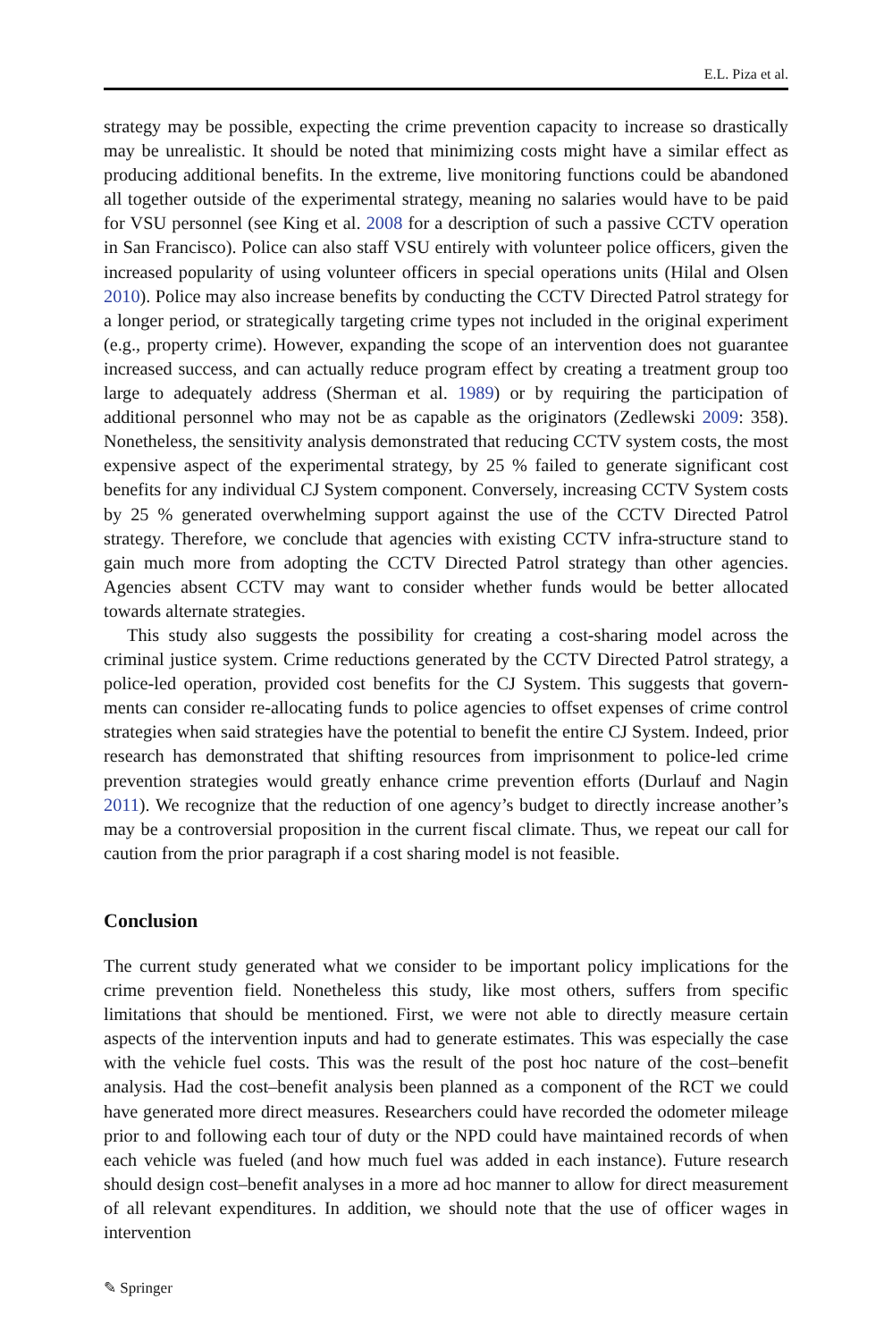E.L. Piza et al.
strategy may be possible, expecting the crime prevention capacity to increase so drastically may be unrealistic. It should be noted that minimizing costs might have a similar effect as producing additional benefits. In the extreme, live monitoring functions could be abandoned all together outside of the experimental strategy, meaning no salaries would have to be paid for VSU personnel (see King et al. 2008 for a description of such a passive CCTV operation in San Francisco). Police can also staff VSU entirely with volunteer police officers, given the increased popularity of using volunteer officers in special operations units (Hilal and Olsen 2010). Police may also increase benefits by conducting the CCTV Directed Patrol strategy for a longer period, or strategically targeting crime types not included in the original experiment (e.g., property crime). However, expanding the scope of an intervention does not guarantee increased success, and can actually reduce program effect by creating a treatment group too large to adequately address (Sherman et al. 1989) or by requiring the participation of additional personnel who may not be as capable as the originators (Zedlewski 2009: 358). Nonetheless, the sensitivity analysis demonstrated that reducing CCTV system costs, the most expensive aspect of the experimental strategy, by 25 % failed to generate significant cost benefits for any individual CJ System component. Conversely, increasing CCTV System costs by 25 % generated overwhelming support against the use of the CCTV Directed Patrol strategy. Therefore, we conclude that agencies with existing CCTV infra-structure stand to gain much more from adopting the CCTV Directed Patrol strategy than other agencies. Agencies absent CCTV may want to consider whether funds would be better allocated towards alternate strategies.
This study also suggests the possibility for creating a cost-sharing model across the criminal justice system. Crime reductions generated by the CCTV Directed Patrol strategy, a police-led operation, provided cost benefits for the CJ System. This suggests that govern-ments can consider re-allocating funds to police agencies to offset expenses of crime control strategies when said strategies have the potential to benefit the entire CJ System. Indeed, prior research has demonstrated that shifting resources from imprisonment to police-led crime prevention strategies would greatly enhance crime prevention efforts (Durlauf and Nagin 2011). We recognize that the reduction of one agency’s budget to directly increase another’s may be a controversial proposition in the current fiscal climate. Thus, we repeat our call for caution from the prior paragraph if a cost sharing model is not feasible.
Conclusion
The current study generated what we consider to be important policy implications for the crime prevention field. Nonetheless this study, like most others, suffers from specific limitations that should be mentioned. First, we were not able to directly measure certain aspects of the intervention inputs and had to generate estimates. This was especially the case with the vehicle fuel costs. This was the result of the post hoc nature of the cost–benefit analysis. Had the cost–benefit analysis been planned as a component of the RCT we could have generated more direct measures. Researchers could have recorded the odometer mileage prior to and following each tour of duty or the NPD could have maintained records of when each vehicle was fueled (and how much fuel was added in each instance). Future research should design cost–benefit analyses in a more ad hoc manner to allow for direct measurement of all relevant expenditures. In addition, we should note that the use of officer wages in intervention
✎ Springer